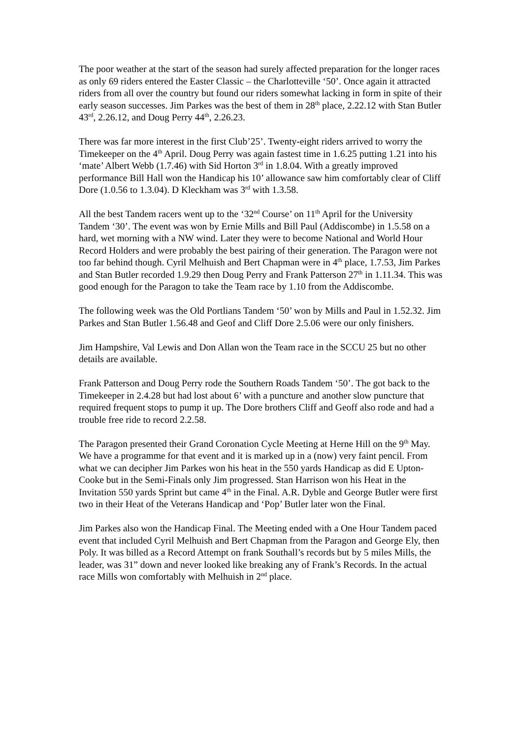The poor weather at the start of the season had surely affected preparation for the longer races as only 69 riders entered the Easter Classic – the Charlotteville ‘50’. Once again it attracted riders from all over the country but found our riders somewhat lacking in form in spite of their early season successes. Jim Parkes was the best of them in 28<sup>th</sup> place, 2.22.12 with Stan Butler 43<sup>rd</sup>, 2.26.12, and Doug Perry 44<sup>th</sup>, 2.26.23.
There was far more interest in the first Club’25’. Twenty-eight riders arrived to worry the Timekeeper on the 4<sup>th</sup> April. Doug Perry was again fastest time in 1.6.25 putting 1.21 into his ‘mate’ Albert Webb (1.7.46) with Sid Horton 3<sup>rd</sup> in 1.8.04. With a greatly improved performance Bill Hall won the Handicap his 10’ allowance saw him comfortably clear of Cliff Dore (1.0.56 to 1.3.04). D Kleckham was 3<sup>rd</sup> with 1.3.58.
All the best Tandem racers went up to the ‘32<sup>nd</sup> Course’ on 11<sup>th</sup> April for the University Tandem ‘30’. The event was won by Ernie Mills and Bill Paul (Addiscombe) in 1.5.58 on a hard, wet morning with a NW wind. Later they were to become National and World Hour Record Holders and were probably the best pairing of their generation. The Paragon were not too far behind though. Cyril Melhuish and Bert Chapman were in 4<sup>th</sup> place, 1.7.53, Jim Parkes and Stan Butler recorded 1.9.29 then Doug Perry and Frank Patterson 27<sup>th</sup> in 1.11.34. This was good enough for the Paragon to take the Team race by 1.10 from the Addiscombe.
The following week was the Old Portlians Tandem ‘50’ won by Mills and Paul in 1.52.32. Jim Parkes and Stan Butler 1.56.48 and Geof and Cliff Dore 2.5.06 were our only finishers.
Jim Hampshire, Val Lewis and Don Allan won the Team race in the SCCU 25 but no other details are available.
Frank Patterson and Doug Perry rode the Southern Roads Tandem ‘50’. The got back to the Timekeeper in 2.4.28 but had lost about 6’ with a puncture and another slow puncture that required frequent stops to pump it up. The Dore brothers Cliff and Geoff also rode and had a trouble free ride to record 2.2.58.
The Paragon presented their Grand Coronation Cycle Meeting at Herne Hill on the 9<sup>th</sup> May. We have a programme for that event and it is marked up in a (now) very faint pencil. From what we can decipher Jim Parkes won his heat in the 550 yards Handicap as did E Upton-Cooke but in the Semi-Finals only Jim progressed. Stan Harrison won his Heat in the Invitation 550 yards Sprint but came 4<sup>th</sup> in the Final. A.R. Dyble and George Butler were first two in their Heat of the Veterans Handicap and ‘Pop’ Butler later won the Final.
Jim Parkes also won the Handicap Final. The Meeting ended with a One Hour Tandem paced event that included Cyril Melhuish and Bert Chapman from the Paragon and George Ely, then Poly. It was billed as a Record Attempt on frank Southall’s records but by 5 miles Mills, the leader, was 31” down and never looked like breaking any of Frank’s Records. In the actual race Mills won comfortably with Melhuish in 2<sup>nd</sup> place.